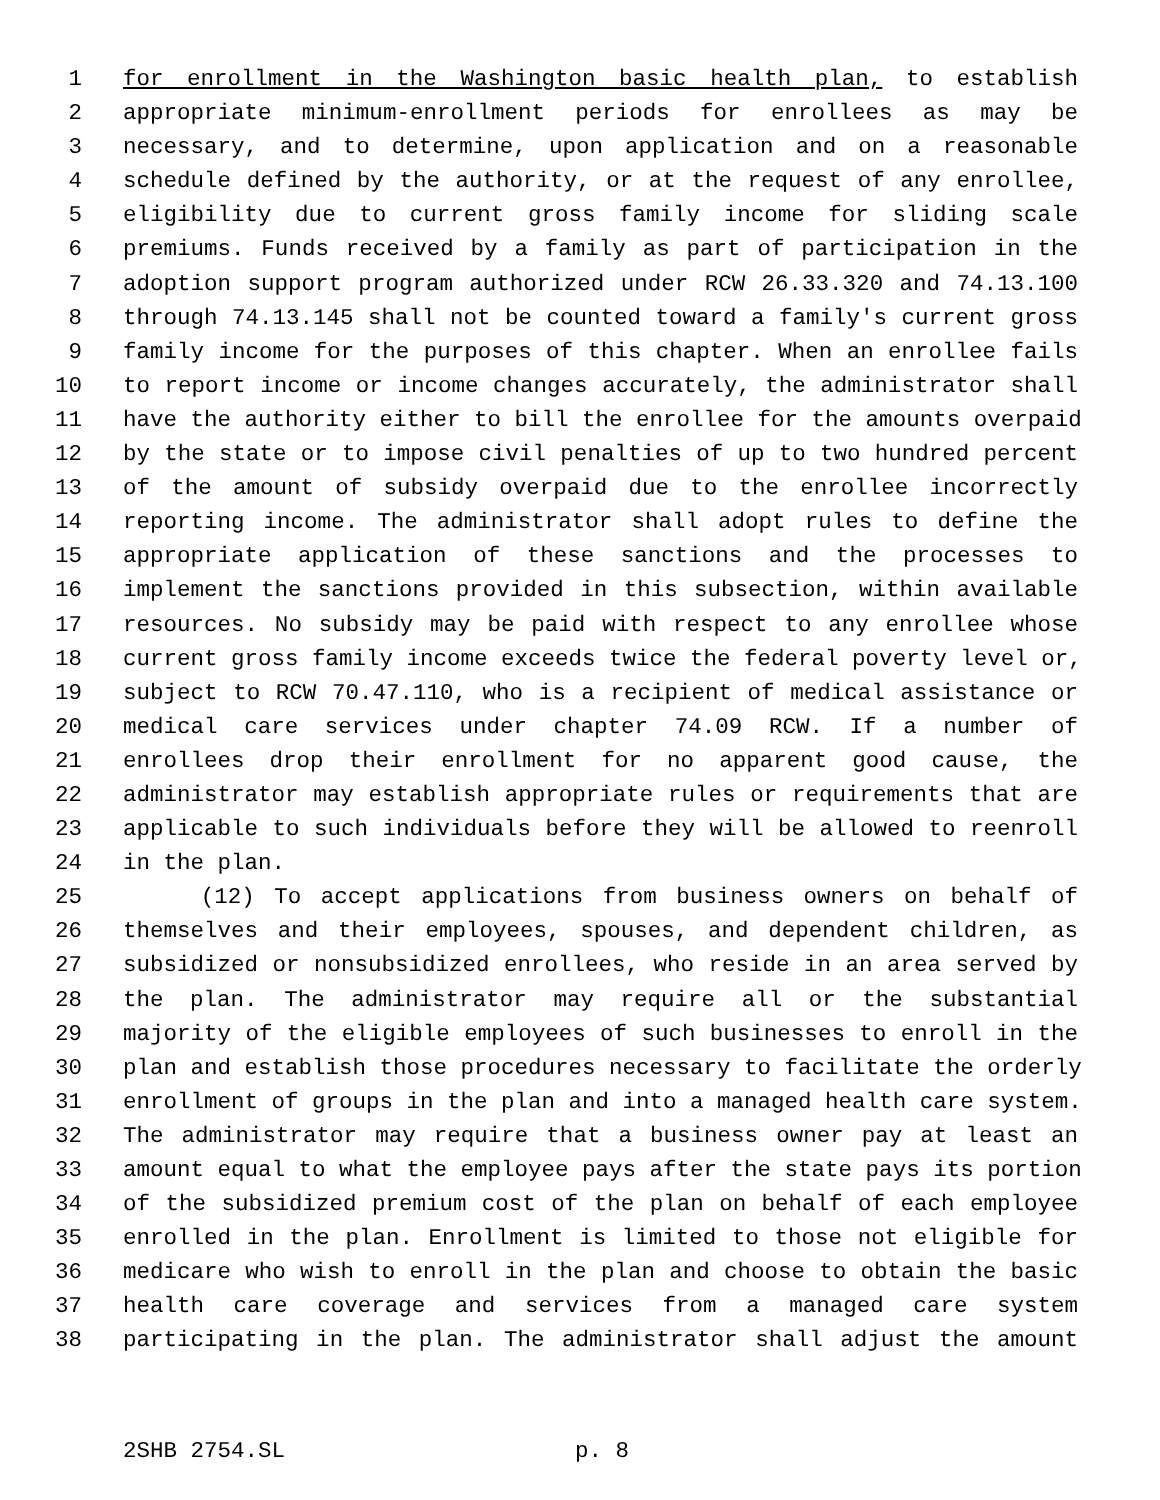1 for enrollment in the Washington basic health plan, to establish
2 appropriate minimum-enrollment periods for enrollees as may be
3 necessary, and to determine, upon application and on a reasonable
4 schedule defined by the authority, or at the request of any enrollee,
5 eligibility due to current gross family income for sliding scale
6 premiums. Funds received by a family as part of participation in the
7 adoption support program authorized under RCW 26.33.320 and 74.13.100
8 through 74.13.145 shall not be counted toward a family's current gross
9 family income for the purposes of this chapter. When an enrollee fails
10 to report income or income changes accurately, the administrator shall
11 have the authority either to bill the enrollee for the amounts overpaid
12 by the state or to impose civil penalties of up to two hundred percent
13 of the amount of subsidy overpaid due to the enrollee incorrectly
14 reporting income. The administrator shall adopt rules to define the
15 appropriate application of these sanctions and the processes to
16 implement the sanctions provided in this subsection, within available
17 resources. No subsidy may be paid with respect to any enrollee whose
18 current gross family income exceeds twice the federal poverty level or,
19 subject to RCW 70.47.110, who is a recipient of medical assistance or
20 medical care services under chapter 74.09 RCW. If a number of
21 enrollees drop their enrollment for no apparent good cause, the
22 administrator may establish appropriate rules or requirements that are
23 applicable to such individuals before they will be allowed to reenroll
24 in the plan.
25 (12) To accept applications from business owners on behalf of
26 themselves and their employees, spouses, and dependent children, as
27 subsidized or nonsubsidized enrollees, who reside in an area served by
28 the plan. The administrator may require all or the substantial
29 majority of the eligible employees of such businesses to enroll in the
30 plan and establish those procedures necessary to facilitate the orderly
31 enrollment of groups in the plan and into a managed health care system.
32 The administrator may require that a business owner pay at least an
33 amount equal to what the employee pays after the state pays its portion
34 of the subsidized premium cost of the plan on behalf of each employee
35 enrolled in the plan. Enrollment is limited to those not eligible for
36 medicare who wish to enroll in the plan and choose to obtain the basic
37 health care coverage and services from a managed care system
38 participating in the plan. The administrator shall adjust the amount
2SHB 2754.SL p. 8